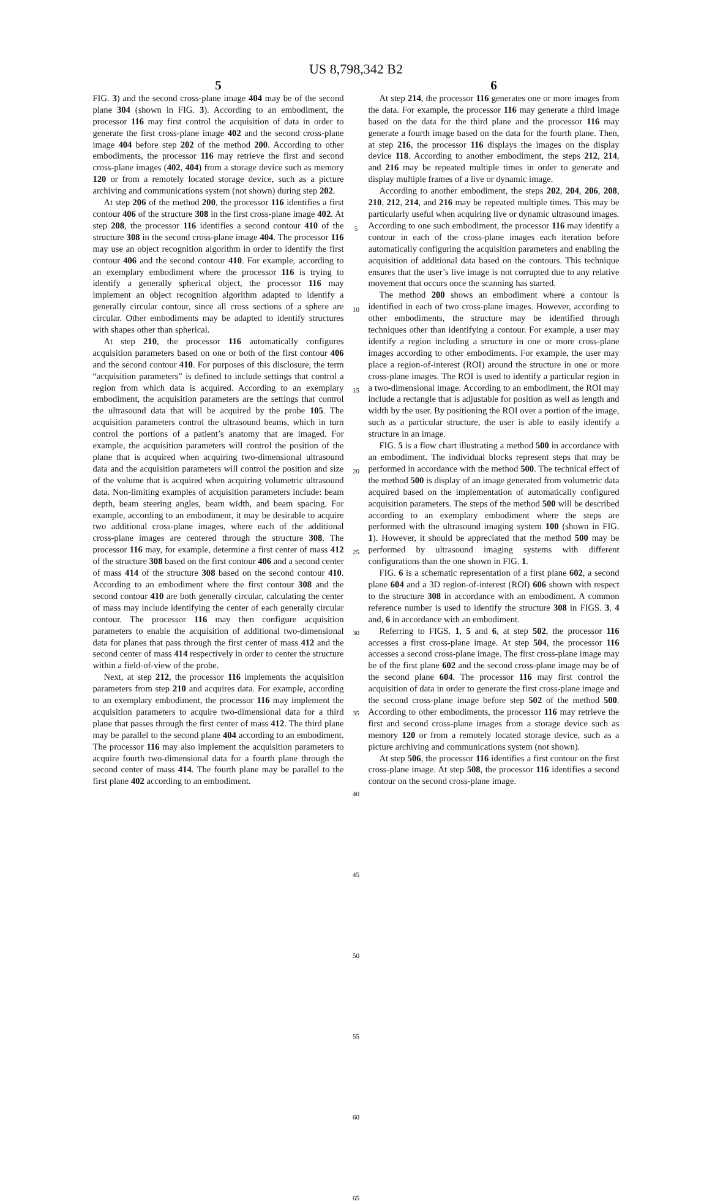US 8,798,342 B2
5
FIG. 3) and the second cross-plane image 404 may be of the second plane 304 (shown in FIG. 3). According to an embodiment, the processor 116 may first control the acquisition of data in order to generate the first cross-plane image 402 and the second cross-plane image 404 before step 202 of the method 200. According to other embodiments, the processor 116 may retrieve the first and second cross-plane images (402, 404) from a storage device such as memory 120 or from a remotely located storage device, such as a picture archiving and communications system (not shown) during step 202.
At step 206 of the method 200, the processor 116 identifies a first contour 406 of the structure 308 in the first cross-plane image 402. At step 208, the processor 116 identifies a second contour 410 of the structure 308 in the second cross-plane image 404. The processor 116 may use an object recognition algorithm in order to identify the first contour 406 and the second contour 410. For example, according to an exemplary embodiment where the processor 116 is trying to identify a generally spherical object, the processor 116 may implement an object recognition algorithm adapted to identify a generally circular contour, since all cross sections of a sphere are circular. Other embodiments may be adapted to identify structures with shapes other than spherical.
At step 210, the processor 116 automatically configures acquisition parameters based on one or both of the first contour 406 and the second contour 410. For purposes of this disclosure, the term “acquisition parameters” is defined to include settings that control a region from which data is acquired. According to an exemplary embodiment, the acquisition parameters are the settings that control the ultrasound data that will be acquired by the probe 105. The acquisition parameters control the ultrasound beams, which in turn control the portions of a patient’s anatomy that are imaged. For example, the acquisition parameters will control the position of the plane that is acquired when acquiring two-dimensional ultrasound data and the acquisition parameters will control the position and size of the volume that is acquired when acquiring volumetric ultrasound data. Non-limiting examples of acquisition parameters include: beam depth, beam steering angles, beam width, and beam spacing. For example, according to an embodiment, it may be desirable to acquire two additional cross-plane images, where each of the additional cross-plane images are centered through the structure 308. The processor 116 may, for example, determine a first center of mass 412 of the structure 308 based on the first contour 406 and a second center of mass 414 of the structure 308 based on the second contour 410. According to an embodiment where the first contour 308 and the second contour 410 are both generally circular, calculating the center of mass may include identifying the center of each generally circular contour. The processor 116 may then configure acquisition parameters to enable the acquisition of additional two-dimensional data for planes that pass through the first center of mass 412 and the second center of mass 414 respectively in order to center the structure within a field-of-view of the probe.
Next, at step 212, the processor 116 implements the acquisition parameters from step 210 and acquires data. For example, according to an exemplary embodiment, the processor 116 may implement the acquisition parameters to acquire two-dimensional data for a third plane that passes through the first center of mass 412. The third plane may be parallel to the second plane 404 according to an embodiment. The processor 116 may also implement the acquisition parameters to acquire fourth two-dimensional data for a fourth plane through the second center of mass 414. The fourth plane may be parallel to the first plane 402 according to an embodiment.
5
10
15
20
25
30
35
40
45
50
55
60
65
6
At step 214, the processor 116 generates one or more images from the data. For example, the processor 116 may generate a third image based on the data for the third plane and the processor 116 may generate a fourth image based on the data for the fourth plane. Then, at step 216, the processor 116 displays the images on the display device 118. According to another embodiment, the steps 212, 214, and 216 may be repeated multiple times in order to generate and display multiple frames of a live or dynamic image.
According to another embodiment, the steps 202, 204, 206, 208, 210, 212, 214, and 216 may be repeated multiple times. This may be particularly useful when acquiring live or dynamic ultrasound images. According to one such embodiment, the processor 116 may identify a contour in each of the cross-plane images each iteration before automatically configuring the acquisition parameters and enabling the acquisition of additional data based on the contours. This technique ensures that the user’s live image is not corrupted due to any relative movement that occurs once the scanning has started.
The method 200 shows an embodiment where a contour is identified in each of two cross-plane images. However, according to other embodiments, the structure may be identified through techniques other than identifying a contour. For example, a user may identify a region including a structure in one or more cross-plane images according to other embodiments. For example, the user may place a region-of-interest (ROI) around the structure in one or more cross-plane images. The ROI is used to identify a particular region in a two-dimensional image. According to an embodiment, the ROI may include a rectangle that is adjustable for position as well as length and width by the user. By positioning the ROI over a portion of the image, such as a particular structure, the user is able to easily identify a structure in an image.
FIG. 5 is a flow chart illustrating a method 500 in accordance with an embodiment. The individual blocks represent steps that may be performed in accordance with the method 500. The technical effect of the method 500 is display of an image generated from volumetric data acquired based on the implementation of automatically configured acquisition parameters. The steps of the method 500 will be described according to an exemplary embodiment where the steps are performed with the ultrasound imaging system 100 (shown in FIG. 1). However, it should be appreciated that the method 500 may be performed by ultrasound imaging systems with different configurations than the one shown in FIG. 1.
FIG. 6 is a schematic representation of a first plane 602, a second plane 604 and a 3D region-of-interest (ROI) 606 shown with respect to the structure 308 in accordance with an embodiment. A common reference number is used to identify the structure 308 in FIGS. 3, 4 and, 6 in accordance with an embodiment.
Referring to FIGS. 1, 5 and 6, at step 502, the processor 116 accesses a first cross-plane image. At step 504, the processor 116 accesses a second cross-plane image. The first cross-plane image may be of the first plane 602 and the second cross-plane image may be of the second plane 604. The processor 116 may first control the acquisition of data in order to generate the first cross-plane image and the second cross-plane image before step 502 of the method 500. According to other embodiments, the processor 116 may retrieve the first and second cross-plane images from a storage device such as memory 120 or from a remotely located storage device, such as a picture archiving and communications system (not shown).
At step 506, the processor 116 identifies a first contour on the first cross-plane image. At step 508, the processor 116 identifies a second contour on the second cross-plane image.